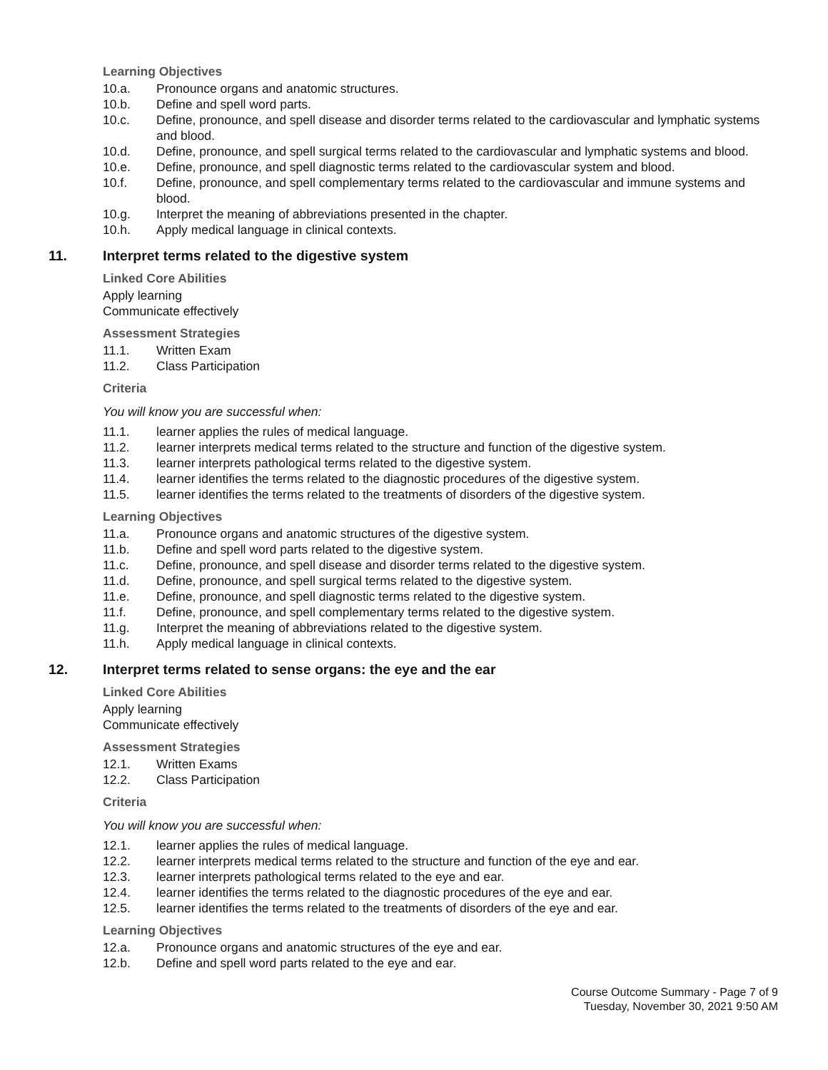Learning Objectives
10.a. Pronounce organs and anatomic structures.
10.b. Define and spell word parts.
10.c. Define, pronounce, and spell disease and disorder terms related to the cardiovascular and lymphatic systems and blood.
10.d. Define, pronounce, and spell surgical terms related to the cardiovascular and lymphatic systems and blood.
10.e. Define, pronounce, and spell diagnostic terms related to the cardiovascular system and blood.
10.f. Define, pronounce, and spell complementary terms related to the cardiovascular and immune systems and blood.
10.g. Interpret the meaning of abbreviations presented in the chapter.
10.h. Apply medical language in clinical contexts.
11. Interpret terms related to the digestive system
Linked Core Abilities
Apply learning
Communicate effectively
Assessment Strategies
11.1. Written Exam
11.2. Class Participation
Criteria
You will know you are successful when:
11.1. learner applies the rules of medical language.
11.2. learner interprets medical terms related to the structure and function of the digestive system.
11.3. learner interprets pathological terms related to the digestive system.
11.4. learner identifies the terms related to the diagnostic procedures of the digestive system.
11.5. learner identifies the terms related to the treatments of disorders of the digestive system.
Learning Objectives
11.a. Pronounce organs and anatomic structures of the digestive system.
11.b. Define and spell word parts related to the digestive system.
11.c. Define, pronounce, and spell disease and disorder terms related to the digestive system.
11.d. Define, pronounce, and spell surgical terms related to the digestive system.
11.e. Define, pronounce, and spell diagnostic terms related to the digestive system.
11.f. Define, pronounce, and spell complementary terms related to the digestive system.
11.g. Interpret the meaning of abbreviations related to the digestive system.
11.h. Apply medical language in clinical contexts.
12. Interpret terms related to sense organs: the eye and the ear
Linked Core Abilities
Apply learning
Communicate effectively
Assessment Strategies
12.1. Written Exams
12.2. Class Participation
Criteria
You will know you are successful when:
12.1. learner applies the rules of medical language.
12.2. learner interprets medical terms related to the structure and function of the eye and ear.
12.3. learner interprets pathological terms related to the eye and ear.
12.4. learner identifies the terms related to the diagnostic procedures of the eye and ear.
12.5. learner identifies the terms related to the treatments of disorders of the eye and ear.
Learning Objectives
12.a. Pronounce organs and anatomic structures of the eye and ear.
12.b. Define and spell word parts related to the eye and ear.
Course Outcome Summary - Page 7 of 9
Tuesday, November 30, 2021 9:50 AM